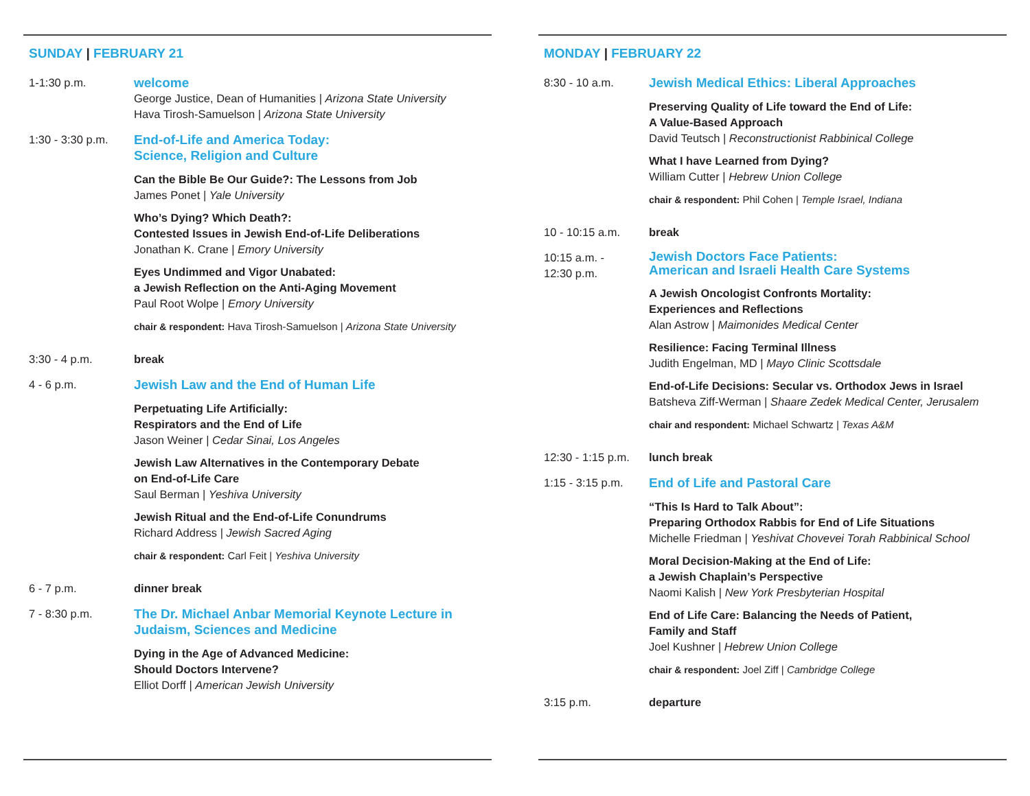SUNDAY | FEBRUARY 21
1-1:30 p.m.
welcome
George Justice, Dean of Humanities | Arizona State University
Hava Tirosh-Samuelson | Arizona State University
1:30 - 3:30 p.m.
End-of-Life and America Today:
Science, Religion and Culture
Can the Bible Be Our Guide?: The Lessons from Job
James Ponet | Yale University
Who’s Dying? Which Death?:
Contested Issues in Jewish End-of-Life Deliberations
Jonathan K. Crane | Emory University
Eyes Undimmed and Vigor Unabated:
a Jewish Reflection on the Anti-Aging Movement
Paul Root Wolpe | Emory University
chair & respondent: Hava Tirosh-Samuelson | Arizona State University
3:30 - 4 p.m. break
4 - 6 p.m.
Jewish Law and the End of Human Life
Perpetuating Life Artificially:
Respirators and the End of Life
Jason Weiner | Cedar Sinai, Los Angeles
Jewish Law Alternatives in the Contemporary Debate
on End-of-Life Care
Saul Berman | Yeshiva University
Jewish Ritual and the End-of-Life Conundrums
Richard Address | Jewish Sacred Aging
chair & respondent: Carl Feit | Yeshiva University
6 - 7 p.m. dinner break
7 - 8:30 p.m.
The Dr. Michael Anbar Memorial Keynote Lecture in
Judaism, Sciences and Medicine
Dying in the Age of Advanced Medicine:
Should Doctors Intervene?
Elliot Dorff | American Jewish University
MONDAY | FEBRUARY 22
8:30 - 10 a.m.
Jewish Medical Ethics: Liberal Approaches
Preserving Quality of Life toward the End of Life:
A Value-Based Approach
David Teutsch | Reconstructionist Rabbinical College
What I have Learned from Dying?
William Cutter | Hebrew Union College
chair & respondent: Phil Cohen | Temple Israel, Indiana
10 - 10:15 a.m. break
10:15 a.m. -
12:30 p.m.
Jewish Doctors Face Patients:
American and Israeli Health Care Systems
A Jewish Oncologist Confronts Mortality:
Experiences and Reflections
Alan Astrow | Maimonides Medical Center
Resilience: Facing Terminal Illness
Judith Engelman, MD | Mayo Clinic Scottsdale
End-of-Life Decisions: Secular vs. Orthodox Jews in Israel
Batsheva Ziff-Werman | Shaare Zedek Medical Center, Jerusalem
chair and respondent: Michael Schwartz | Texas A&M
12:30 - 1:15 p.m.
lunch break
1:15 - 3:15 p.m.
End of Life and Pastoral Care
“This Is Hard to Talk About”:
Preparing Orthodox Rabbis for End of Life Situations
Michelle Friedman | Yeshivat Chovevei Torah Rabbinical School
Moral Decision-Making at the End of Life:
a Jewish Chaplain’s Perspective
Naomi Kalish | New York Presbyterian Hospital
End of Life Care: Balancing the Needs of Patient,
Family and Staff
Joel Kushner | Hebrew Union College
chair & respondent: Joel Ziff | Cambridge College
3:15 p.m. departure